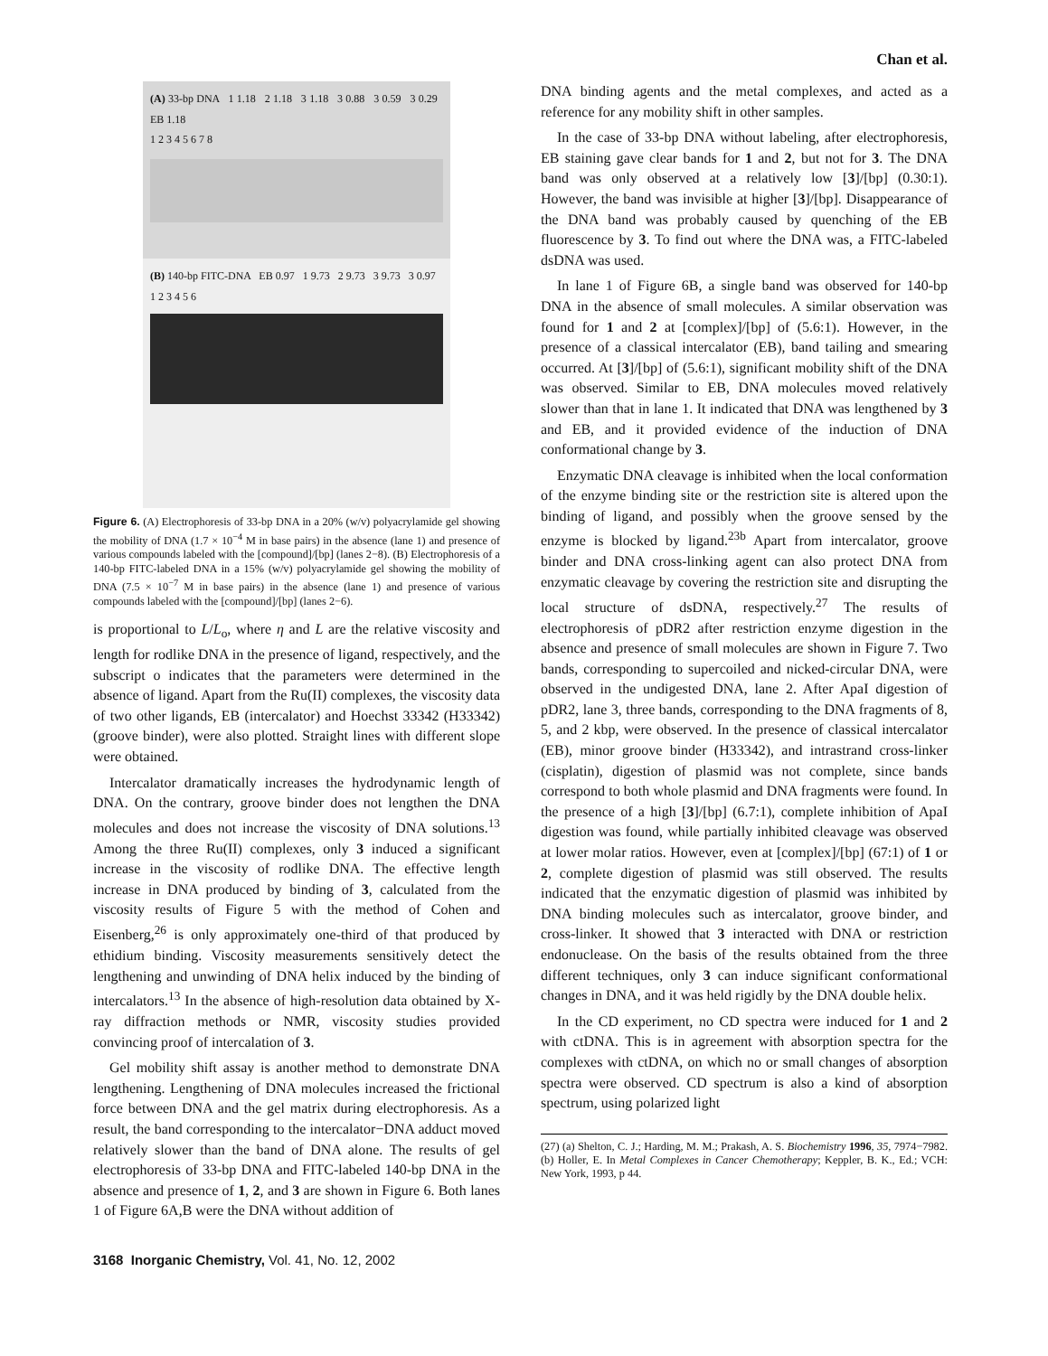Chan et al.
(A) 33-bp DNA 1 1.18 2 1.18 3 1.18 3 0.88 3 0.59 3 0.29 EB 1.18
1 2 3 4 5 6 7 8
(B) 140-bp FITC-DNA EB 0.97 1 9.73 2 9.73 3 9.73 3 0.97
1 2 3 4 5 6
Figure 6. (A) Electrophoresis of 33-bp DNA in a 20% (w/v) polyacrylamide gel showing the mobility of DNA (1.7 × 10<sup>−4</sup> M in base pairs) in the absence (lane 1) and presence of various compounds labeled with the [compound]/[bp] (lanes 2−8). (B) Electrophoresis of a 140-bp FITC-labeled DNA in a 15% (w/v) polyacrylamide gel showing the mobility of DNA (7.5 × 10<sup>−7</sup> M in base pairs) in the absence (lane 1) and presence of various compounds labeled with the [compound]/[bp] (lanes 2−6).
is proportional to L/L<sub>o</sub>, where η and L are the relative viscosity and length for rodlike DNA in the presence of ligand, respectively, and the subscript o indicates that the parameters were determined in the absence of ligand. Apart from the Ru(II) complexes, the viscosity data of two other ligands, EB (intercalator) and Hoechst 33342 (H33342) (groove binder), were also plotted. Straight lines with different slope were obtained.
Intercalator dramatically increases the hydrodynamic length of DNA. On the contrary, groove binder does not lengthen the DNA molecules and does not increase the viscosity of DNA solutions.<sup>13</sup> Among the three Ru(II) complexes, only 3 induced a significant increase in the viscosity of rodlike DNA. The effective length increase in DNA produced by binding of 3, calculated from the viscosity results of Figure 5 with the method of Cohen and Eisenberg,<sup>26</sup> is only approximately one-third of that produced by ethidium binding. Viscosity measurements sensitively detect the lengthening and unwinding of DNA helix induced by the binding of intercalators.<sup>13</sup> In the absence of high-resolution data obtained by X-ray diffraction methods or NMR, viscosity studies provided convincing proof of intercalation of 3.
Gel mobility shift assay is another method to demonstrate DNA lengthening. Lengthening of DNA molecules increased the frictional force between DNA and the gel matrix during electrophoresis. As a result, the band corresponding to the intercalator−DNA adduct moved relatively slower than the band of DNA alone. The results of gel electrophoresis of 33-bp DNA and FITC-labeled 140-bp DNA in the absence and presence of 1, 2, and 3 are shown in Figure 6. Both lanes 1 of Figure 6A,B were the DNA without addition of
DNA binding agents and the metal complexes, and acted as a reference for any mobility shift in other samples.
In the case of 33-bp DNA without labeling, after electrophoresis, EB staining gave clear bands for 1 and 2, but not for 3. The DNA band was only observed at a relatively low [3]/[bp] (0.30:1). However, the band was invisible at higher [3]/[bp]. Disappearance of the DNA band was probably caused by quenching of the EB fluorescence by 3. To find out where the DNA was, a FITC-labeled dsDNA was used.
In lane 1 of Figure 6B, a single band was observed for 140-bp DNA in the absence of small molecules. A similar observation was found for 1 and 2 at [complex]/[bp] of (5.6:1). However, in the presence of a classical intercalator (EB), band tailing and smearing occurred. At [3]/[bp] of (5.6:1), significant mobility shift of the DNA was observed. Similar to EB, DNA molecules moved relatively slower than that in lane 1. It indicated that DNA was lengthened by 3 and EB, and it provided evidence of the induction of DNA conformational change by 3.
Enzymatic DNA cleavage is inhibited when the local conformation of the enzyme binding site or the restriction site is altered upon the binding of ligand, and possibly when the groove sensed by the enzyme is blocked by ligand.<sup>23b</sup> Apart from intercalator, groove binder and DNA cross-linking agent can also protect DNA from enzymatic cleavage by covering the restriction site and disrupting the local structure of dsDNA, respectively.<sup>27</sup> The results of electrophoresis of pDR2 after restriction enzyme digestion in the absence and presence of small molecules are shown in Figure 7. Two bands, corresponding to supercoiled and nicked-circular DNA, were observed in the undigested DNA, lane 2. After ApaI digestion of pDR2, lane 3, three bands, corresponding to the DNA fragments of 8, 5, and 2 kbp, were observed. In the presence of classical intercalator (EB), minor groove binder (H33342), and intrastrand cross-linker (cisplatin), digestion of plasmid was not complete, since bands correspond to both whole plasmid and DNA fragments were found. In the presence of a high [3]/[bp] (6.7:1), complete inhibition of ApaI digestion was found, while partially inhibited cleavage was observed at lower molar ratios. However, even at [complex]/[bp] (67:1) of 1 or 2, complete digestion of plasmid was still observed. The results indicated that the enzymatic digestion of plasmid was inhibited by DNA binding molecules such as intercalator, groove binder, and cross-linker. It showed that 3 interacted with DNA or restriction endonuclease. On the basis of the results obtained from the three different techniques, only 3 can induce significant conformational changes in DNA, and it was held rigidly by the DNA double helix.
In the CD experiment, no CD spectra were induced for 1 and 2 with ctDNA. This is in agreement with absorption spectra for the complexes with ctDNA, on which no or small changes of absorption spectra were observed. CD spectrum is also a kind of absorption spectrum, using polarized light
(27) (a) Shelton, C. J.; Harding, M. M.; Prakash, A. S. Biochemistry 1996, 35, 7974−7982. (b) Holler, E. In Metal Complexes in Cancer Chemotherapy; Keppler, B. K., Ed.; VCH: New York, 1993, p 44.
3168 Inorganic Chemistry, Vol. 41, No. 12, 2002